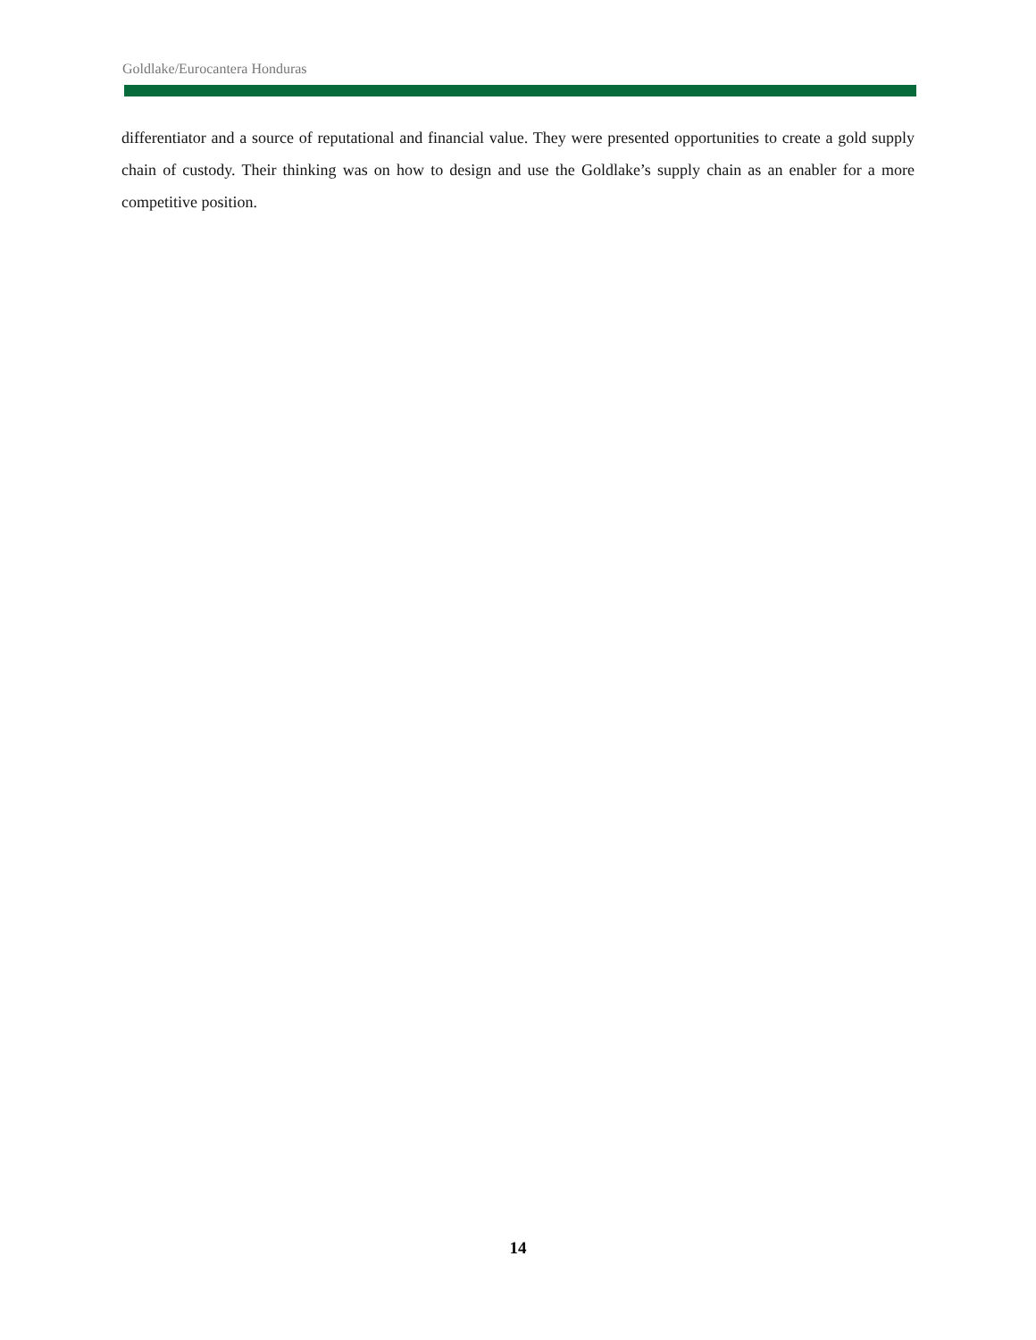Goldlake/Eurocantera Honduras
differentiator and a source of reputational and financial value. They were presented opportunities to create a gold supply chain of custody. Their thinking was on how to design and use the Goldlake’s supply chain as an enabler for a more competitive position.
14